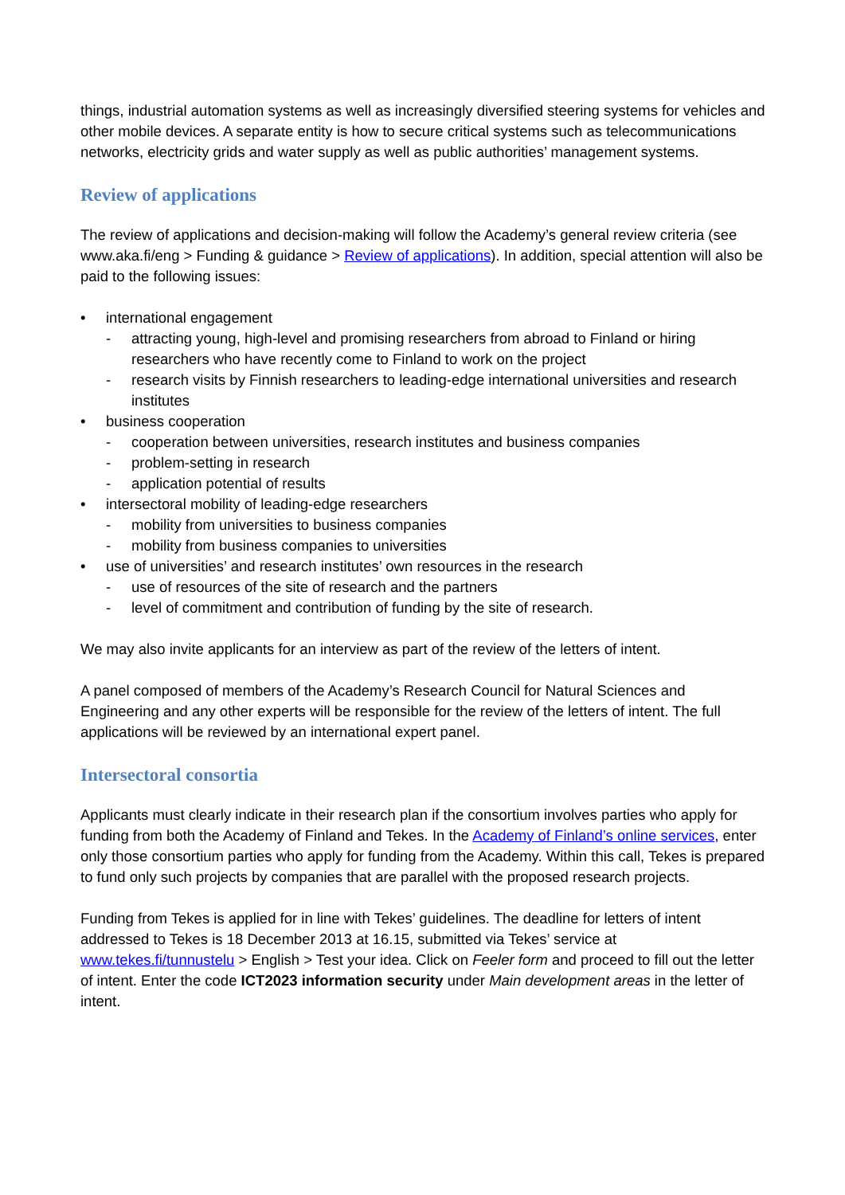things, industrial automation systems as well as increasingly diversified steering systems for vehicles and other mobile devices. A separate entity is how to secure critical systems such as telecommunications networks, electricity grids and water supply as well as public authorities’ management systems.
Review of applications
The review of applications and decision-making will follow the Academy’s general review criteria (see www.aka.fi/eng > Funding & guidance > Review of applications). In addition, special attention will also be paid to the following issues:
• international engagement
- attracting young, high-level and promising researchers from abroad to Finland or hiring researchers who have recently come to Finland to work on the project
- research visits by Finnish researchers to leading-edge international universities and research institutes
• business cooperation
- cooperation between universities, research institutes and business companies
- problem-setting in research
- application potential of results
• intersectoral mobility of leading-edge researchers
- mobility from universities to business companies
- mobility from business companies to universities
• use of universities’ and research institutes’ own resources in the research
- use of resources of the site of research and the partners
- level of commitment and contribution of funding by the site of research.
We may also invite applicants for an interview as part of the review of the letters of intent.
A panel composed of members of the Academy’s Research Council for Natural Sciences and Engineering and any other experts will be responsible for the review of the letters of intent. The full applications will be reviewed by an international expert panel.
Intersectoral consortia
Applicants must clearly indicate in their research plan if the consortium involves parties who apply for funding from both the Academy of Finland and Tekes. In the Academy of Finland’s online services, enter only those consortium parties who apply for funding from the Academy. Within this call, Tekes is prepared to fund only such projects by companies that are parallel with the proposed research projects.
Funding from Tekes is applied for in line with Tekes’ guidelines. The deadline for letters of intent addressed to Tekes is 18 December 2013 at 16.15, submitted via Tekes’ service at www.tekes.fi/tunnustelu > English > Test your idea. Click on Feeler form and proceed to fill out the letter of intent. Enter the code ICT2023 information security under Main development areas in the letter of intent.